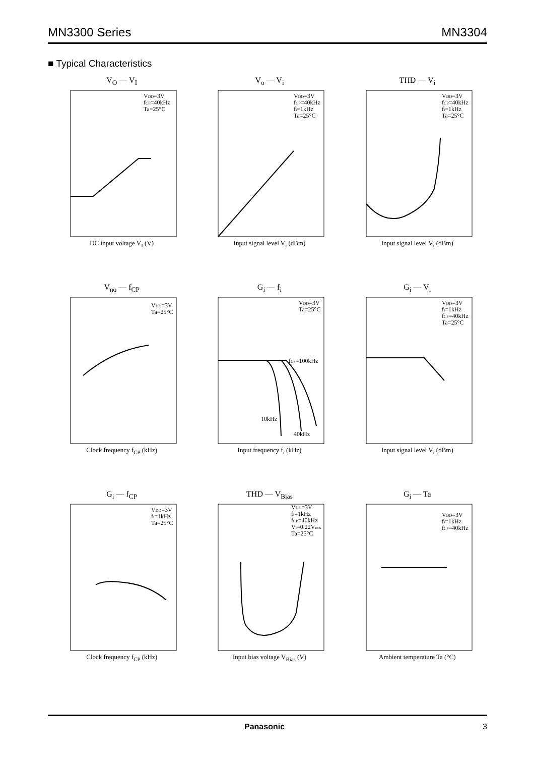MN3300 Series MN3304
■ Typical Characteristics
V<sub>O</sub> — V<sub>I</sub>
VDD=3V
fCP=40kHz
Ta=25°C
DC input voltage V<sub>I</sub> (V)
V<sub>o</sub> — V<sub>i</sub>
VDD=3V
fCP=40kHz
fi=1kHz
Ta=25°C
Input signal level V<sub>i</sub> (dBm)
THD — V<sub>i</sub>
VDD=3V
fCP=40kHz
fi=1kHz
Ta=25°C
Input signal level V<sub>i</sub> (dBm)
V<sub>no</sub> — f<sub>CP</sub>
VDD=3V
Ta=25°C
Clock frequency f<sub>CP</sub> (kHz)
G<sub>i</sub> — f<sub>i</sub>
VDD=3V
Ta=25°C
fCP=100kHz
10kHz
40kHz
Input frequency f<sub>i</sub> (kHz)
G<sub>i</sub> — V<sub>i</sub>
VDD=3V
fi=1kHz
fCP=40kHz
Ta=25°C
Input signal level V<sub>i</sub> (dBm)
G<sub>i</sub> — f<sub>CP</sub>
VDD=3V
fi=1kHz
Ta=25°C
Clock frequency f<sub>CP</sub> (kHz)
THD — V<sub>Bias</sub>
VDD=3V
fi=1kHz
fCP=40kHz
Vi=0.22Vrms
Ta=25°C
Input bias voltage V<sub>Bias</sub> (V)
G<sub>i</sub> — Ta
VDD=3V
fi=1kHz
fCP=40kHz
Ambient temperature Ta (°C)
Panasonic 3